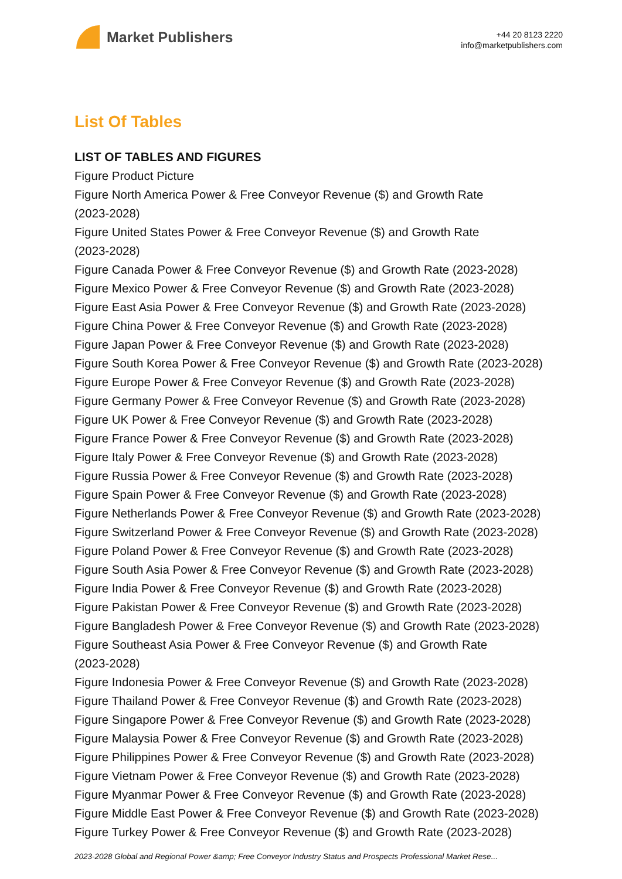Market Publishers
+44 20 8123 2220
info@marketpublishers.com
List Of Tables
LIST OF TABLES AND FIGURES
Figure Product Picture
Figure North America Power & Free Conveyor Revenue ($) and Growth Rate
(2023-2028)
Figure United States Power & Free Conveyor Revenue ($) and Growth Rate
(2023-2028)
Figure Canada Power & Free Conveyor Revenue ($) and Growth Rate (2023-2028)
Figure Mexico Power & Free Conveyor Revenue ($) and Growth Rate (2023-2028)
Figure East Asia Power & Free Conveyor Revenue ($) and Growth Rate (2023-2028)
Figure China Power & Free Conveyor Revenue ($) and Growth Rate (2023-2028)
Figure Japan Power & Free Conveyor Revenue ($) and Growth Rate (2023-2028)
Figure South Korea Power & Free Conveyor Revenue ($) and Growth Rate (2023-2028)
Figure Europe Power & Free Conveyor Revenue ($) and Growth Rate (2023-2028)
Figure Germany Power & Free Conveyor Revenue ($) and Growth Rate (2023-2028)
Figure UK Power & Free Conveyor Revenue ($) and Growth Rate (2023-2028)
Figure France Power & Free Conveyor Revenue ($) and Growth Rate (2023-2028)
Figure Italy Power & Free Conveyor Revenue ($) and Growth Rate (2023-2028)
Figure Russia Power & Free Conveyor Revenue ($) and Growth Rate (2023-2028)
Figure Spain Power & Free Conveyor Revenue ($) and Growth Rate (2023-2028)
Figure Netherlands Power & Free Conveyor Revenue ($) and Growth Rate (2023-2028)
Figure Switzerland Power & Free Conveyor Revenue ($) and Growth Rate (2023-2028)
Figure Poland Power & Free Conveyor Revenue ($) and Growth Rate (2023-2028)
Figure South Asia Power & Free Conveyor Revenue ($) and Growth Rate (2023-2028)
Figure India Power & Free Conveyor Revenue ($) and Growth Rate (2023-2028)
Figure Pakistan Power & Free Conveyor Revenue ($) and Growth Rate (2023-2028)
Figure Bangladesh Power & Free Conveyor Revenue ($) and Growth Rate (2023-2028)
Figure Southeast Asia Power & Free Conveyor Revenue ($) and Growth Rate
(2023-2028)
Figure Indonesia Power & Free Conveyor Revenue ($) and Growth Rate (2023-2028)
Figure Thailand Power & Free Conveyor Revenue ($) and Growth Rate (2023-2028)
Figure Singapore Power & Free Conveyor Revenue ($) and Growth Rate (2023-2028)
Figure Malaysia Power & Free Conveyor Revenue ($) and Growth Rate (2023-2028)
Figure Philippines Power & Free Conveyor Revenue ($) and Growth Rate (2023-2028)
Figure Vietnam Power & Free Conveyor Revenue ($) and Growth Rate (2023-2028)
Figure Myanmar Power & Free Conveyor Revenue ($) and Growth Rate (2023-2028)
Figure Middle East Power & Free Conveyor Revenue ($) and Growth Rate (2023-2028)
Figure Turkey Power & Free Conveyor Revenue ($) and Growth Rate (2023-2028)
2023-2028 Global and Regional Power &amp; Free Conveyor Industry Status and Prospects Professional Market Rese...